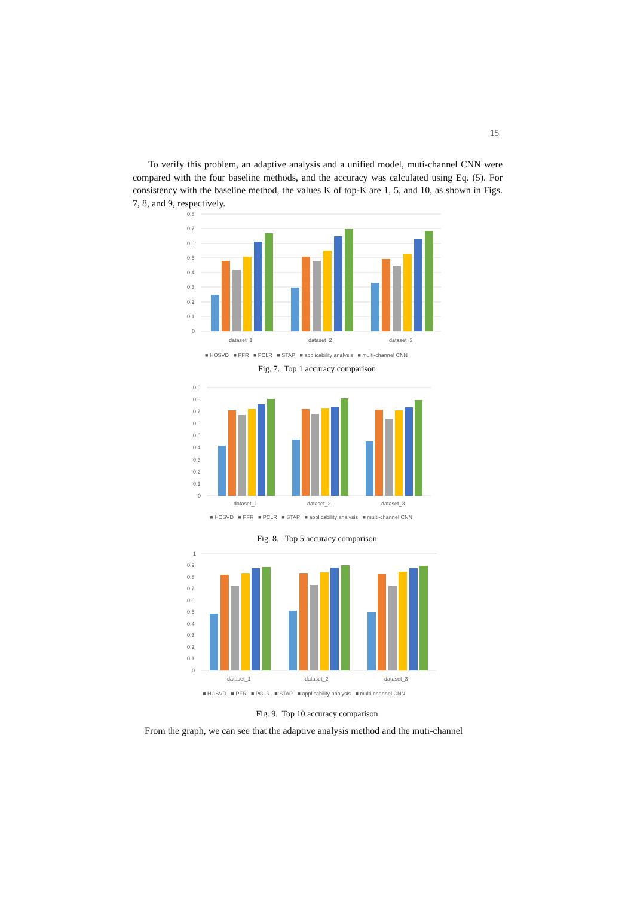15
To verify this problem, an adaptive analysis and a unified model, muti-channel CNN were compared with the four baseline methods, and the accuracy was calculated using Eq. (5). For consistency with the baseline method, the values K of top-K are 1, 5, and 10, as shown in Figs. 7, 8, and 9, respectively.
0.8
0.7
0.6
0.5
0.4
0.3
0.2
0.1
0
dataset_1
dataset_2
dataset_3
■ HOSVD ■ PFR ■ PCLR ■ STAP ■ applicability analysis ■ multi-channel CNN
Fig. 7. Top 1 accuracy comparison
0.9
0.8
0.7
0.6
0.5
0.4
0.3
0.2
0.1
0
dataset_1
dataset_2
dataset_3
■ HOSVD ■ PFR ■ PCLR ■ STAP ■ applicability analysis ■ multi-channel CNN
Fig. 8. Top 5 accuracy comparison
1
0.9
0.8
0.7
0.6
0.5
0.4
0.3
0.2
0.1
0
dataset_1
dataset_2
dataset_3
■ HOSVD ■ PFR ■ PCLR ■ STAP ■ applicability analysis ■ multi-channel CNN
Fig. 9. Top 10 accuracy comparison
From the graph, we can see that the adaptive analysis method and the muti-channel